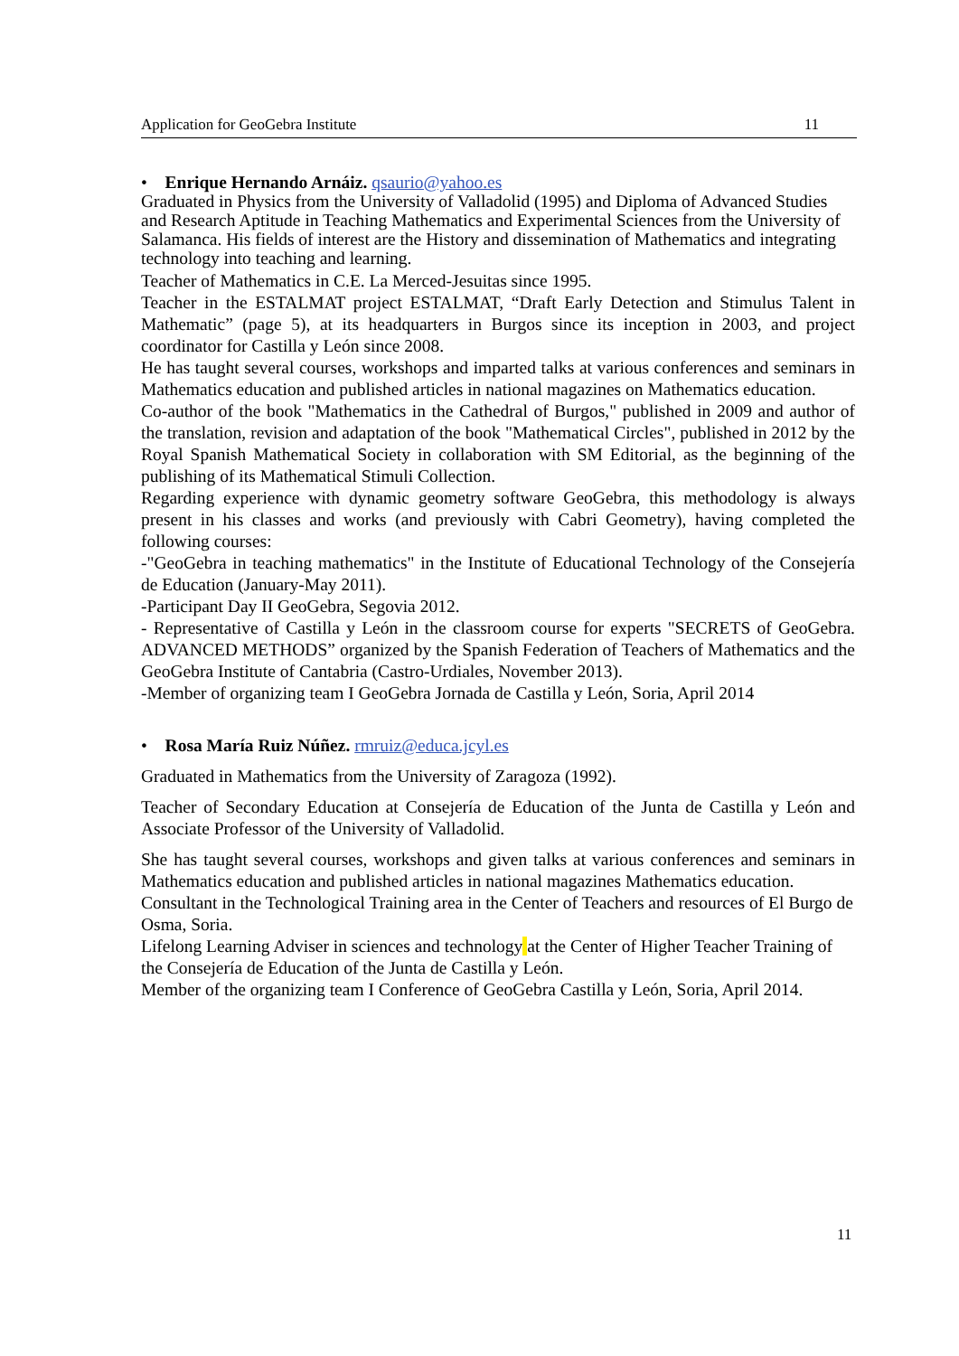Application for GeoGebra Institute 11
• Enrique Hernando Arnáiz. qsaurio@yahoo.es
Graduated in Physics from the University of Valladolid (1995) and Diploma of Advanced Studies and Research Aptitude in Teaching Mathematics and Experimental Sciences from the University of Salamanca. His fields of interest are the History and dissemination of Mathematics and integrating technology into teaching and learning.
Teacher of Mathematics in C.E. La Merced-Jesuitas since 1995.
Teacher in the ESTALMAT project ESTALMAT, “Draft Early Detection and Stimulus Talent in Mathematic” (page 5), at its headquarters in Burgos since its inception in 2003, and project coordinator for Castilla y León since 2008.
He has taught several courses, workshops and imparted talks at various conferences and seminars in Mathematics education and published articles in national magazines on Mathematics education.
Co-author of the book "Mathematics in the Cathedral of Burgos," published in 2009 and author of the translation, revision and adaptation of the book "Mathematical Circles", published in 2012 by the Royal Spanish Mathematical Society in collaboration with SM Editorial, as the beginning of the publishing of its Mathematical Stimuli Collection.
Regarding experience with dynamic geometry software GeoGebra, this methodology is always present in his classes and works (and previously with Cabri Geometry), having completed the following courses:
-"GeoGebra in teaching mathematics" in the Institute of Educational Technology of the Consejería de Education (January-May 2011).
-Participant Day II GeoGebra, Segovia 2012.
- Representative of Castilla y León in the classroom course for experts "SECRETS of GeoGebra. ADVANCED METHODS” organized by the Spanish Federation of Teachers of Mathematics and the GeoGebra Institute of Cantabria (Castro-Urdiales, November 2013).
-Member of organizing team I GeoGebra Jornada de Castilla y León, Soria, April 2014
• Rosa María Ruiz Núñez. rmruiz@educa.jcyl.es
Graduated in Mathematics from the University of Zaragoza (1992).
Teacher of Secondary Education at Consejería de Education of the Junta de Castilla y León and Associate Professor of the University of Valladolid.
She has taught several courses, workshops and given talks at various conferences and seminars in Mathematics education and published articles in national magazines Mathematics education.
Consultant in the Technological Training area in the Center of Teachers and resources of El Burgo de Osma, Soria.
Lifelong Learning Adviser in sciences and technology at the Center of Higher Teacher Training of the Consejería de Education of the Junta de Castilla y León.
Member of the organizing team I Conference of GeoGebra Castilla y León, Soria, April 2014.
11